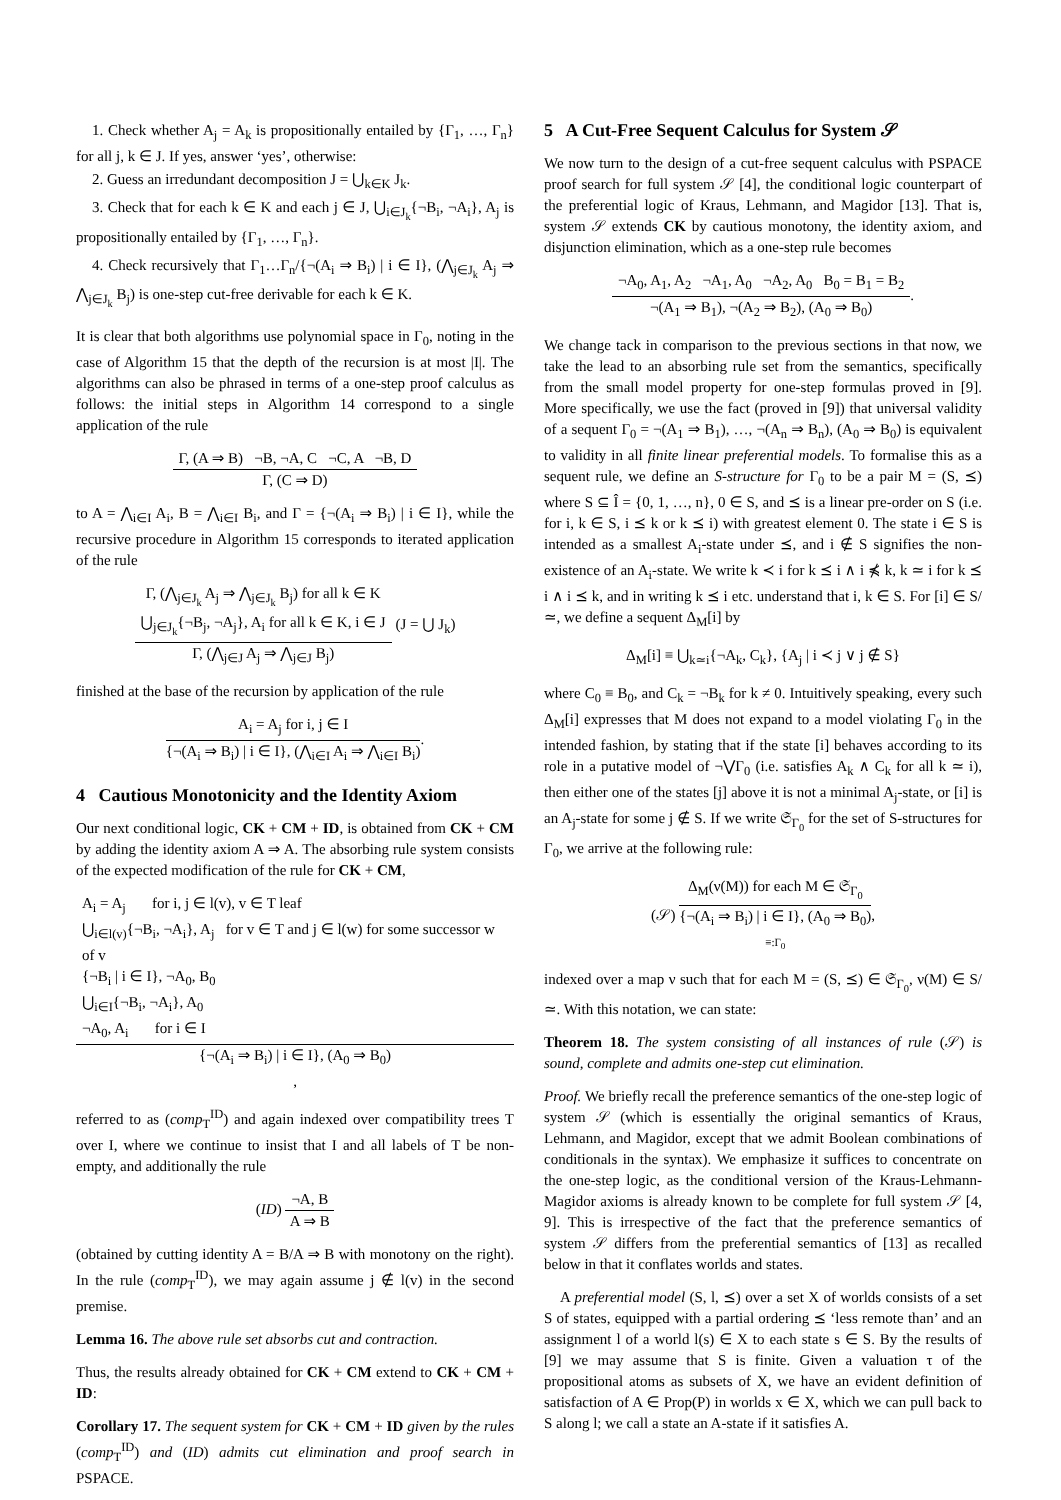1. Check whether A<sub>j</sub> = A<sub>k</sub> is propositionally entailed by {Γ<sub>1</sub>, …, Γ<sub>n</sub>} for all j, k ∈ J. If yes, answer ‘yes’, otherwise:
2. Guess an irredundant decomposition J = ⋃<sub>k∈K</sub> J<sub>k</sub>.
3. Check that for each k ∈ K and each j ∈ J, ⋃<sub>i∈J<sub>k</sub></sub>{¬B<sub>i</sub>, ¬A<sub>i</sub>}, A<sub>j</sub> is propositionally entailed by {Γ<sub>1</sub>, …, Γ<sub>n</sub>}.
4. Check recursively that Γ<sub>1</sub>…Γ<sub>n</sub>/{¬(A<sub>i</sub> ⇒ B<sub>i</sub>) | i ∈ I}, (⋀<sub>j∈J<sub>k</sub></sub> A<sub>j</sub> ⇒ ⋀<sub>j∈J<sub>k</sub></sub> B<sub>j</sub>) is one-step cut-free derivable for each k ∈ K.
It is clear that both algorithms use polynomial space in Γ<sub>0</sub>, noting in the case of Algorithm 15 that the depth of the recursion is at most |I|. The algorithms can also be phrased in terms of a one-step proof calculus as follows: the initial steps in Algorithm 14 correspond to a single application of the rule
Γ, (A ⇒ B) ¬B, ¬A, C ¬C, A ¬B, D
Γ, (C ⇒ D)
to A = ⋀<sub>i∈I</sub> A<sub>i</sub>, B = ⋀<sub>i∈I</sub> B<sub>i</sub>, and Γ = {¬(A<sub>i</sub> ⇒ B<sub>i</sub>) | i ∈ I}, while the recursive procedure in Algorithm 15 corresponds to iterated application of the rule
Γ, (⋀<sub>j∈J<sub>k</sub></sub> A<sub>j</sub> ⇒ ⋀<sub>j∈J<sub>k</sub></sub> B<sub>j</sub>) for all k ∈ K
⋃<sub>j∈J<sub>k</sub></sub>{¬B<sub>j</sub>, ¬A<sub>j</sub>}, A<sub>i</sub> for all k ∈ K, i ∈ J
Γ, (⋀<sub>j∈J</sub> A<sub>j</sub> ⇒ ⋀<sub>j∈J</sub> B<sub>j</sub>)
(J = ⋃ J<sub>k</sub>)
finished at the base of the recursion by application of the rule
A<sub>i</sub> = A<sub>j</sub> for i, j ∈ I
{¬(A<sub>i</sub> ⇒ B<sub>i</sub>) | i ∈ I}, (⋀<sub>i∈I</sub> A<sub>i</sub> ⇒ ⋀<sub>i∈I</sub> B<sub>i</sub>)
.
4 Cautious Monotonicity and the Identity Axiom
Our next conditional logic, CK + CM + ID, is obtained from CK + CM by adding the identity axiom A ⇒ A. The absorbing rule system consists of the expected modification of the rule for CK + CM,
A<sub>i</sub> = A<sub>j</sub> for i, j ∈ l(v), v ∈ T leaf
⋃<sub>i∈l(v)</sub>{¬B<sub>i</sub>, ¬A<sub>i</sub>}, A<sub>j</sub> for v ∈ T and j ∈ l(w) for some successor w of v
{¬B<sub>i</sub> | i ∈ I}, ¬A<sub>0</sub>, B<sub>0</sub>
⋃<sub>i∈I</sub>{¬B<sub>i</sub>, ¬A<sub>i</sub>}, A<sub>0</sub>
¬A<sub>0</sub>, A<sub>i</sub> for i ∈ I
{¬(A<sub>i</sub> ⇒ B<sub>i</sub>) | i ∈ I}, (A<sub>0</sub> ⇒ B<sub>0</sub>)
,
referred to as (comp<sub>T</sub><sup>ID</sup>) and again indexed over compatibility trees T over I, where we continue to insist that I and all labels of T be non-empty, and additionally the rule
(ID)
¬A, B
A ⇒ B
(obtained by cutting identity A = B/A ⇒ B with monotony on the right). In the rule (comp<sub>T</sub><sup>ID</sup>), we may again assume j ∉ l(v) in the second premise.
Lemma 16. The above rule set absorbs cut and contraction.
Thus, the results already obtained for CK + CM extend to CK + CM + ID:
Corollary 17. The sequent system for CK + CM + ID given by the rules (comp<sub>T</sub><sup>ID</sup>) and (ID) admits cut elimination and proof search in PSPACE.
5 A Cut-Free Sequent Calculus for System 𝒮
We now turn to the design of a cut-free sequent calculus with PSPACE proof search for full system 𝒮 [4], the conditional logic counterpart of the preferential logic of Kraus, Lehmann, and Magidor [13]. That is, system 𝒮 extends CK by cautious monotony, the identity axiom, and disjunction elimination, which as a one-step rule becomes
¬A<sub>0</sub>, A<sub>1</sub>, A<sub>2</sub> ¬A<sub>1</sub>, A<sub>0</sub> ¬A<sub>2</sub>, A<sub>0</sub> B<sub>0</sub> = B<sub>1</sub> = B<sub>2</sub>
¬(A<sub>1</sub> ⇒ B<sub>1</sub>), ¬(A<sub>2</sub> ⇒ B<sub>2</sub>), (A<sub>0</sub> ⇒ B<sub>0</sub>)
.
We change tack in comparison to the previous sections in that now, we take the lead to an absorbing rule set from the semantics, specifically from the small model property for one-step formulas proved in [9]. More specifically, we use the fact (proved in [9]) that universal validity of a sequent Γ<sub>0</sub> = ¬(A<sub>1</sub> ⇒ B<sub>1</sub>), …, ¬(A<sub>n</sub> ⇒ B<sub>n</sub>), (A<sub>0</sub> ⇒ B<sub>0</sub>) is equivalent to validity in all finite linear preferential models. To formalise this as a sequent rule, we define an S-structure for Γ<sub>0</sub> to be a pair M = (S, ⪯) where S ⊆ Î = {0, 1, …, n}, 0 ∈ S, and ⪯ is a linear pre-order on S (i.e. for i, k ∈ S, i ⪯ k or k ⪯ i) with greatest element 0. The state i ∈ S is intended as a smallest A<sub>i</sub>-state under ⪯, and i ∉ S signifies the non-existence of an A<sub>i</sub>-state. We write k ≺ i for k ⪯ i ∧ i ⋠ k, k ≃ i for k ⪯ i ∧ i ⪯ k, and in writing k ⪯ i etc. understand that i, k ∈ S. For [i] ∈ S/ ≃, we define a sequent Δ<sub>M</sub>[i] by
Δ<sub>M</sub>[i] ≡ ⋃<sub>k≃i</sub>{¬A<sub>k</sub>, C<sub>k</sub>}, {A<sub>j</sub> | i ≺ j ∨ j ∉ S}
where C<sub>0</sub> ≡ B<sub>0</sub>, and C<sub>k</sub> = ¬B<sub>k</sub> for k ≠ 0. Intuitively speaking, every such Δ<sub>M</sub>[i] expresses that M does not expand to a model violating Γ<sub>0</sub> in the intended fashion, by stating that if the state [i] behaves according to its role in a putative model of ¬⋁Γ<sub>0</sub> (i.e. satisfies A<sub>k</sub> ∧ C<sub>k</sub> for all k ≃ i), then either one of the states [j] above it is not a minimal A<sub>j</sub>-state, or [i] is an A<sub>j</sub>-state for some j ∉ S. If we write 𝔖<sub>Γ<sub>0</sub></sub> for the set of S-structures for Γ<sub>0</sub>, we arrive at the following rule:
(𝒮)
Δ<sub>M</sub>(ν(M)) for each M ∈ 𝔖<sub>Γ<sub>0</sub></sub>
{¬(A<sub>i</sub> ⇒ B<sub>i</sub>) | i ∈ I}, (A<sub>0</sub> ⇒ B<sub>0</sub>)
≡:Γ<sub>0</sub>
,
indexed over a map ν such that for each M = (S, ⪯) ∈ 𝔖<sub>Γ<sub>0</sub></sub>, ν(M) ∈ S/ ≃. With this notation, we can state:
Theorem 18. The system consisting of all instances of rule (𝒮) is sound, complete and admits one-step cut elimination.
Proof. We briefly recall the preference semantics of the one-step logic of system 𝒮 (which is essentially the original semantics of Kraus, Lehmann, and Magidor, except that we admit Boolean combinations of conditionals in the syntax). We emphasize it suffices to concentrate on the one-step logic, as the conditional version of the Kraus-Lehmann-Magidor axioms is already known to be complete for full system 𝒮 [4, 9]. This is irrespective of the fact that the preference semantics of system 𝒮 differs from the preferential semantics of [13] as recalled below in that it conflates worlds and states.
A preferential model (S, l, ⪯) over a set X of worlds consists of a set S of states, equipped with a partial ordering ⪯ ‘less remote than’ and an assignment l of a world l(s) ∈ X to each state s ∈ S. By the results of [9] we may assume that S is finite. Given a valuation τ of the propositional atoms as subsets of X, we have an evident definition of satisfaction of A ∈ Prop(P) in worlds x ∈ X, which we can pull back to S along l; we call a state an A-state if it satisfies A.